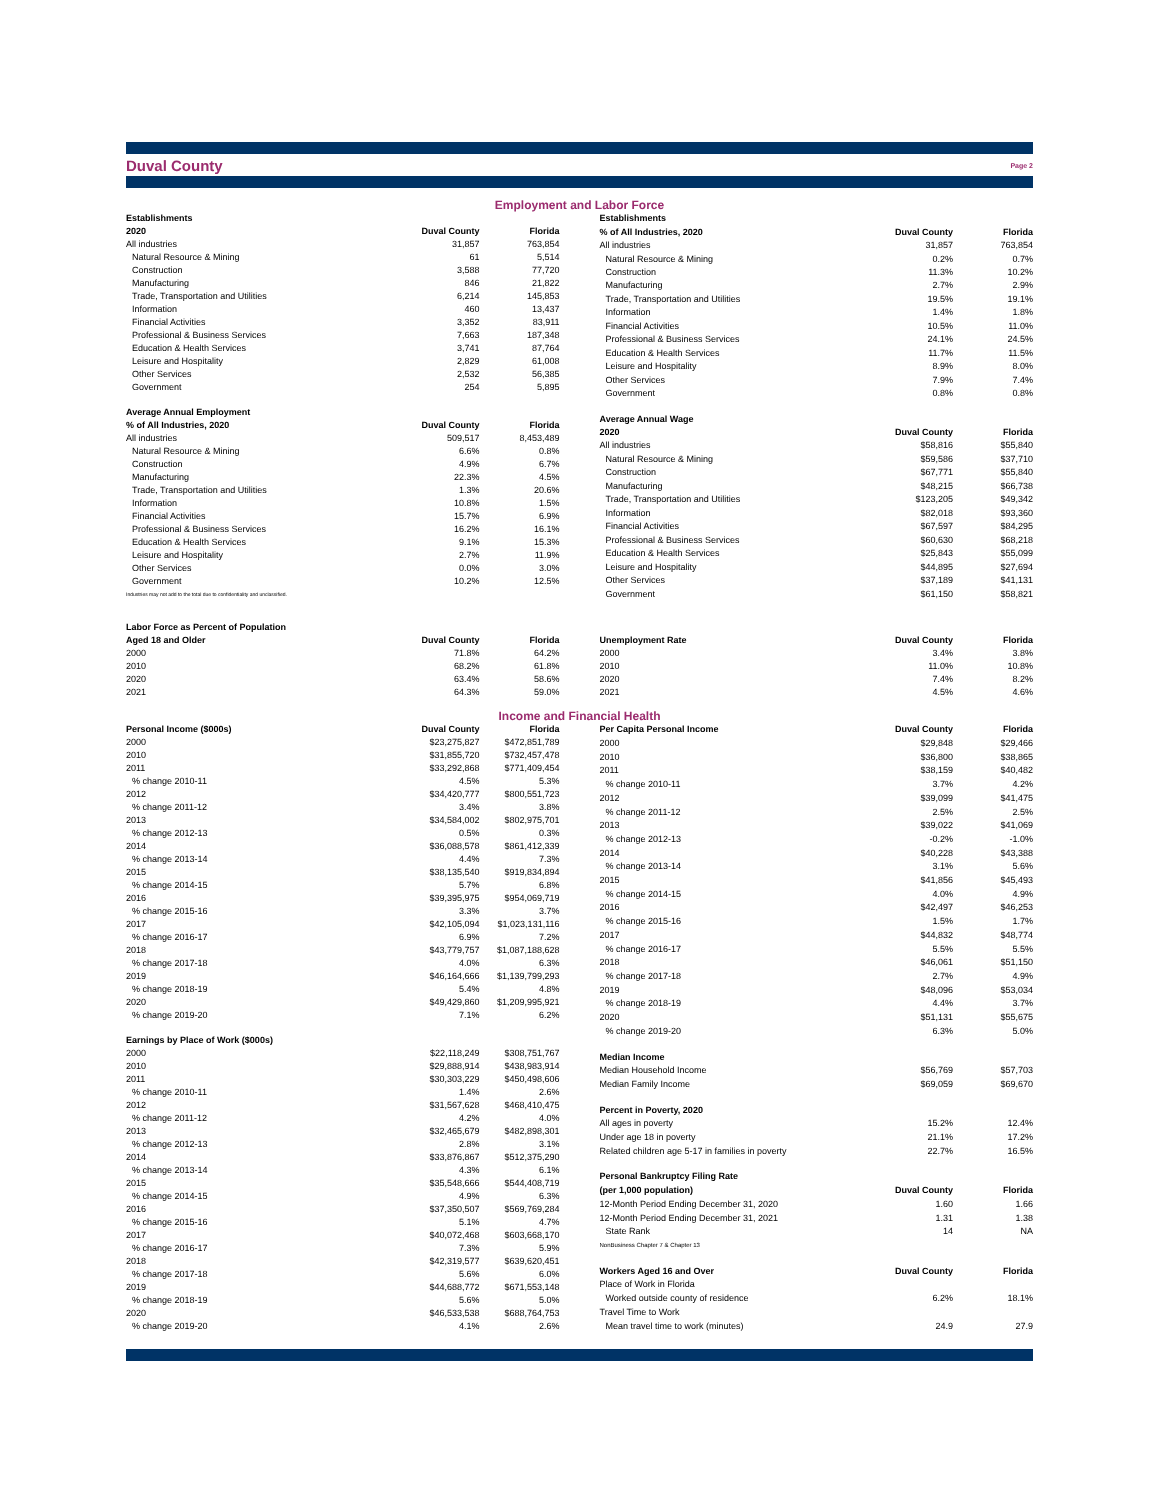Duval County Page 2
Employment and Labor Force
| Establishments | | |
| --- | --- | --- |
| 2020 | Duval County | Florida |
| All industries | 31,857 | 763,854 |
| Natural Resource & Mining | 61 | 5,514 |
| Construction | 3,588 | 77,720 |
| Manufacturing | 846 | 21,822 |
| Trade, Transportation and Utilities | 6,214 | 145,853 |
| Information | 460 | 13,437 |
| Financial Activities | 3,352 | 83,911 |
| Professional & Business Services | 7,663 | 187,348 |
| Education & Health Services | 3,741 | 87,764 |
| Leisure and Hospitality | 2,829 | 61,008 |
| Other Services | 2,532 | 56,385 |
| Government | 254 | 5,895 |
| Average Annual Employment | | |
| % of All Industries, 2020 | Duval County | Florida |
| All industries | 509,517 | 8,453,489 |
| Natural Resource & Mining | 6.6% | 0.8% |
| Construction | 4.9% | 6.7% |
| Manufacturing | 22.3% | 4.5% |
| Trade, Transportation and Utilities | 1.3% | 20.6% |
| Information | 10.8% | 1.5% |
| Financial Activities | 15.7% | 6.9% |
| Professional & Business Services | 16.2% | 16.1% |
| Education & Health Services | 9.1% | 15.3% |
| Leisure and Hospitality | 2.7% | 11.9% |
| Other Services | 0.0% | 3.0% |
| Government | 10.2% | 12.5% |
| Industries may not add to the total due to confidentiality and unclassified. | | |
| Establishments | | |
| --- | --- | --- |
| % of All Industries, 2020 | Duval County | Florida |
| All industries | 31,857 | 763,854 |
| Natural Resource & Mining | 0.2% | 0.7% |
| Construction | 11.3% | 10.2% |
| Manufacturing | 2.7% | 2.9% |
| Trade, Transportation and Utilities | 19.5% | 19.1% |
| Information | 1.4% | 1.8% |
| Financial Activities | 10.5% | 11.0% |
| Professional & Business Services | 24.1% | 24.5% |
| Education & Health Services | 11.7% | 11.5% |
| Leisure and Hospitality | 8.9% | 8.0% |
| Other Services | 7.9% | 7.4% |
| Government | 0.8% | 0.8% |
| Average Annual Wage | | |
| 2020 | Duval County | Florida |
| All industries | $58,816 | $55,840 |
| Natural Resource & Mining | $59,586 | $37,710 |
| Construction | $67,771 | $55,840 |
| Manufacturing | $48,215 | $66,738 |
| Trade, Transportation and Utilities | $123,205 | $49,342 |
| Information | $82,018 | $93,360 |
| Financial Activities | $67,597 | $84,295 |
| Professional & Business Services | $60,630 | $68,218 |
| Education & Health Services | $25,843 | $55,099 |
| Leisure and Hospitality | $44,895 | $27,694 |
| Other Services | $37,189 | $41,131 |
| Government | $61,150 | $58,821 |
| Labor Force as Percent of Population | | |
| --- | --- | --- |
| Aged 18 and Older | Duval County | Florida |
| 2000 | 71.8% | 64.2% |
| 2010 | 68.2% | 61.8% |
| 2020 | 63.4% | 58.6% |
| 2021 | 64.3% | 59.0% |
| Unemployment Rate | Duval County | Florida |
| --- | --- | --- |
| 2000 | 3.4% | 3.8% |
| 2010 | 11.0% | 10.8% |
| 2020 | 7.4% | 8.2% |
| 2021 | 4.5% | 4.6% |
Income and Financial Health
| Personal Income ($000s) | Duval County | Florida |
| --- | --- | --- |
| 2000 | $23,275,827 | $472,851,789 |
| 2010 | $31,855,720 | $732,457,478 |
| 2011 | $33,292,868 | $771,409,454 |
| % change 2010-11 | 4.5% | 5.3% |
| 2012 | $34,420,777 | $800,551,723 |
| % change 2011-12 | 3.4% | 3.8% |
| 2013 | $34,584,002 | $802,975,701 |
| % change 2012-13 | 0.5% | 0.3% |
| 2014 | $36,088,578 | $861,412,339 |
| % change 2013-14 | 4.4% | 7.3% |
| 2015 | $38,135,540 | $919,834,894 |
| % change 2014-15 | 5.7% | 6.8% |
| 2016 | $39,395,975 | $954,069,719 |
| % change 2015-16 | 3.3% | 3.7% |
| 2017 | $42,105,094 | $1,023,131,116 |
| % change 2016-17 | 6.9% | 7.2% |
| 2018 | $43,779,757 | $1,087,188,628 |
| % change 2017-18 | 4.0% | 6.3% |
| 2019 | $46,164,666 | $1,139,799,293 |
| % change 2018-19 | 5.4% | 4.8% |
| 2020 | $49,429,860 | $1,209,995,921 |
| % change 2019-20 | 7.1% | 6.2% |
| Earnings by Place of Work ($000s) | | |
| 2000 | $22,118,249 | $308,751,767 |
| 2010 | $29,888,914 | $438,983,914 |
| 2011 | $30,303,229 | $450,498,606 |
| % change 2010-11 | 1.4% | 2.6% |
| 2012 | $31,567,628 | $468,410,475 |
| % change 2011-12 | 4.2% | 4.0% |
| 2013 | $32,465,679 | $482,898,301 |
| % change 2012-13 | 2.8% | 3.1% |
| 2014 | $33,876,867 | $512,375,290 |
| % change 2013-14 | 4.3% | 6.1% |
| 2015 | $35,548,666 | $544,408,719 |
| % change 2014-15 | 4.9% | 6.3% |
| 2016 | $37,350,507 | $569,769,284 |
| % change 2015-16 | 5.1% | 4.7% |
| 2017 | $40,072,468 | $603,668,170 |
| % change 2016-17 | 7.3% | 5.9% |
| 2018 | $42,319,577 | $639,620,451 |
| % change 2017-18 | 5.6% | 6.0% |
| 2019 | $44,688,772 | $671,553,148 |
| % change 2018-19 | 5.6% | 5.0% |
| 2020 | $46,533,538 | $688,764,753 |
| % change 2019-20 | 4.1% | 2.6% |
| Per Capita Personal Income | Duval County | Florida |
| --- | --- | --- |
| 2000 | $29,848 | $29,466 |
| 2010 | $36,800 | $38,865 |
| 2011 | $38,159 | $40,482 |
| % change 2010-11 | 3.7% | 4.2% |
| 2012 | $39,099 | $41,475 |
| % change 2011-12 | 2.5% | 2.5% |
| 2013 | $39,022 | $41,069 |
| % change 2012-13 | -0.2% | -1.0% |
| 2014 | $40,228 | $43,388 |
| % change 2013-14 | 3.1% | 5.6% |
| 2015 | $41,856 | $45,493 |
| % change 2014-15 | 4.0% | 4.9% |
| 2016 | $42,497 | $46,253 |
| % change 2015-16 | 1.5% | 1.7% |
| 2017 | $44,832 | $48,774 |
| % change 2016-17 | 5.5% | 5.5% |
| 2018 | $46,061 | $51,150 |
| % change 2017-18 | 2.7% | 4.9% |
| 2019 | $48,096 | $53,034 |
| % change 2018-19 | 4.4% | 3.7% |
| 2020 | $51,131 | $55,675 |
| % change 2019-20 | 6.3% | 5.0% |
| Median Income | | |
| Median Household Income | $56,769 | $57,703 |
| Median Family Income | $69,059 | $69,670 |
| Percent in Poverty, 2020 | | |
| All ages in poverty | 15.2% | 12.4% |
| Under age 18 in poverty | 21.1% | 17.2% |
| Related children age 5-17 in families in poverty | 22.7% | 16.5% |
| Personal Bankruptcy Filing Rate | | |
| (per 1,000 population) | Duval County | Florida |
| 12-Month Period Ending December 31, 2020 | 1.60 | 1.66 |
| 12-Month Period Ending December 31, 2021 | 1.31 | 1.38 |
| State Rank | 14 | NA |
| NonBusiness Chapter 7 & Chapter 13 | | |
| Workers Aged 16 and Over | Duval County | Florida |
| Place of Work in Florida | | |
| Worked outside county of residence | 6.2% | 18.1% |
| Travel Time to Work | | |
| Mean travel time to work (minutes) | 24.9 | 27.9 |